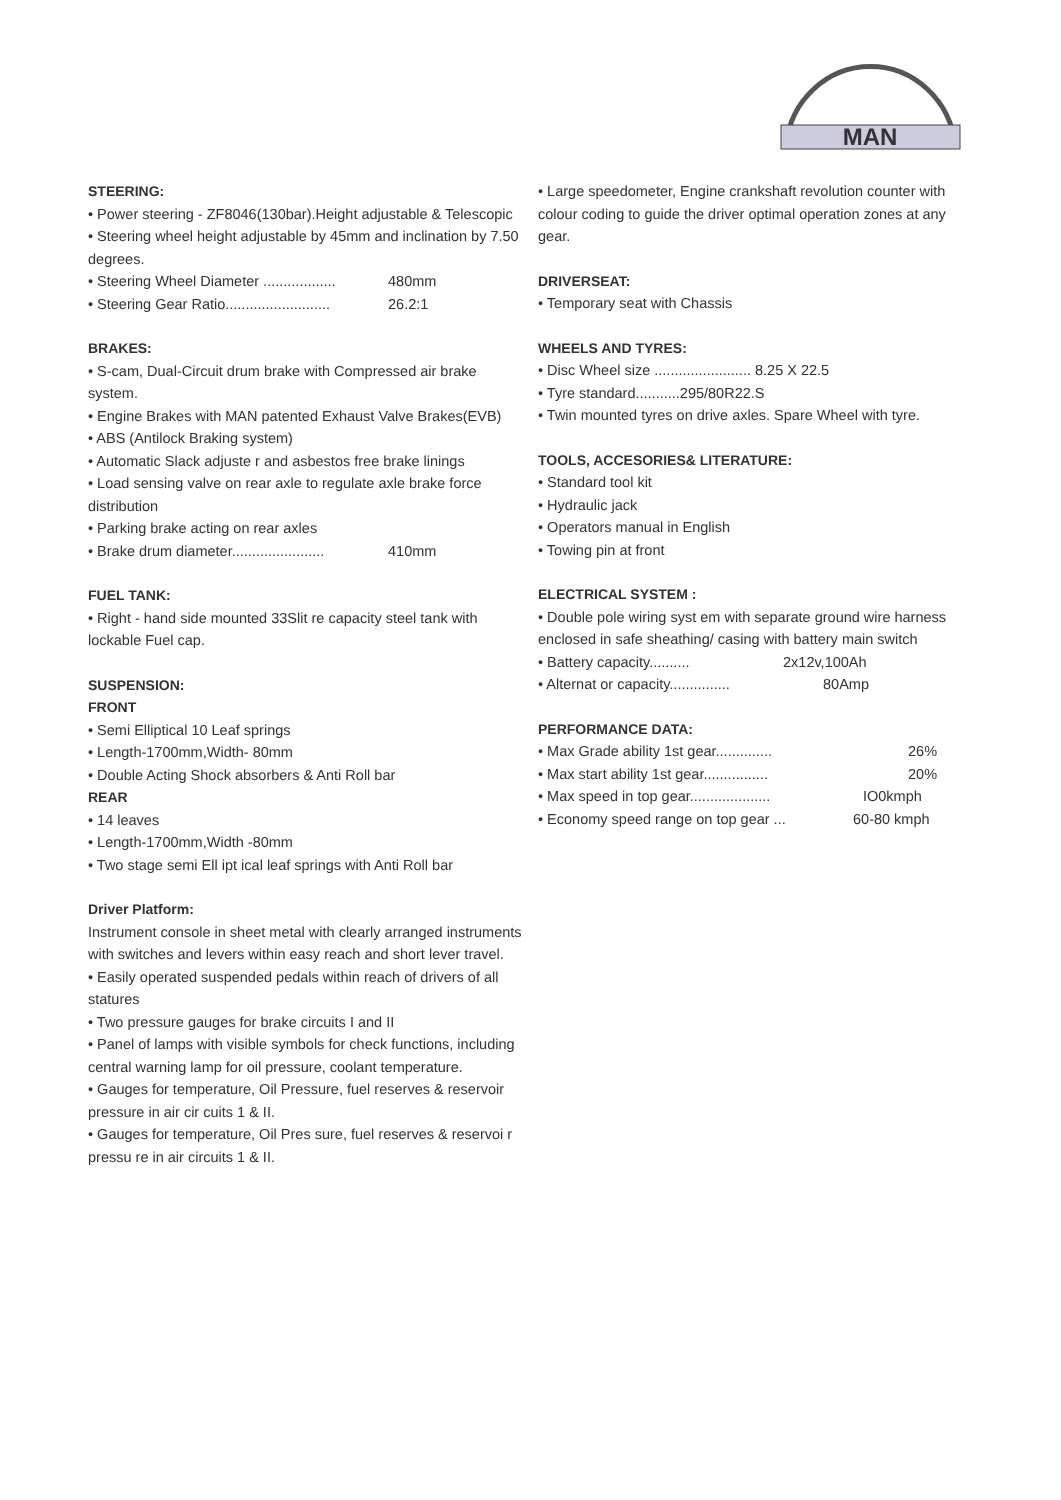MAN
STEERING:
• Power steering - ZF8046(130bar).Height adjustable & Telescopic
• Steering wheel height adjustable by 45mm and inclination by 7.50 degrees.
• Steering Wheel Diameter .................. 480mm
• Steering Gear Ratio.......................... 26.2:1
BRAKES:
• S-cam, Dual-Circuit drum brake with Compressed air brake system.
• Engine Brakes with MAN patented Exhaust Valve Brakes(EVB)
• ABS (Antilock Braking system)
• Automatic Slack adjuste r and asbestos free brake linings
• Load sensing valve on rear axle to regulate axle brake force distribution
• Parking brake acting on rear axles
• Brake drum diameter....................... 410mm
FUEL TANK:
• Right - hand side mounted 33Slit re capacity steel tank with lockable Fuel cap.
SUSPENSION:
FRONT
• Semi Elliptical 10 Leaf springs
• Length-1700mm,Width- 80mm
• Double Acting Shock absorbers & Anti Roll bar
REAR
• 14 leaves
• Length-1700mm,Width -80mm
• Two stage semi Ell ipt ical leaf springs with Anti Roll bar
Driver Platform:
Instrument console in sheet metal with clearly arranged instruments with switches and levers within easy reach and short lever travel.
• Easily operated suspended pedals within reach of drivers of all statures
• Two pressure gauges for brake circuits I and II
• Panel of lamps with visible symbols for check functions, including central warning lamp for oil pressure, coolant temperature.
• Gauges for temperature, Oil Pressure, fuel reserves & reservoir pressure in air cir cuits 1 & II.
• Gauges for temperature, Oil Pres sure, fuel reserves & reservoi r pressu re in air circuits 1 & II.
• Large speedometer, Engine crankshaft revolution counter with colour coding to guide the driver optimal operation zones at any gear.
DRIVERSEAT:
• Temporary seat with Chassis
WHEELS AND TYRES:
• Disc Wheel size ........................ 8.25 X 22.5
• Tyre standard...........295/80R22.S
• Twin mounted tyres on drive axles. Spare Wheel with tyre.
TOOLS, ACCESORIES& LITERATURE:
• Standard tool kit
• Hydraulic jack
• Operators manual in English
• Towing pin at front
ELECTRICAL SYSTEM :
• Double pole wiring syst em with separate ground wire harness enclosed in safe sheathing/ casing with battery main switch
• Battery capacity.......... 2x12v,100Ah
• Alternat or capacity............... 80Amp
PERFORMANCE DATA:
• Max Grade ability 1st gear.............. 26%
• Max start ability 1st gear................ 20%
• Max speed in top gear.................... IO0kmph
• Economy speed range on top gear ... 60-80 kmph